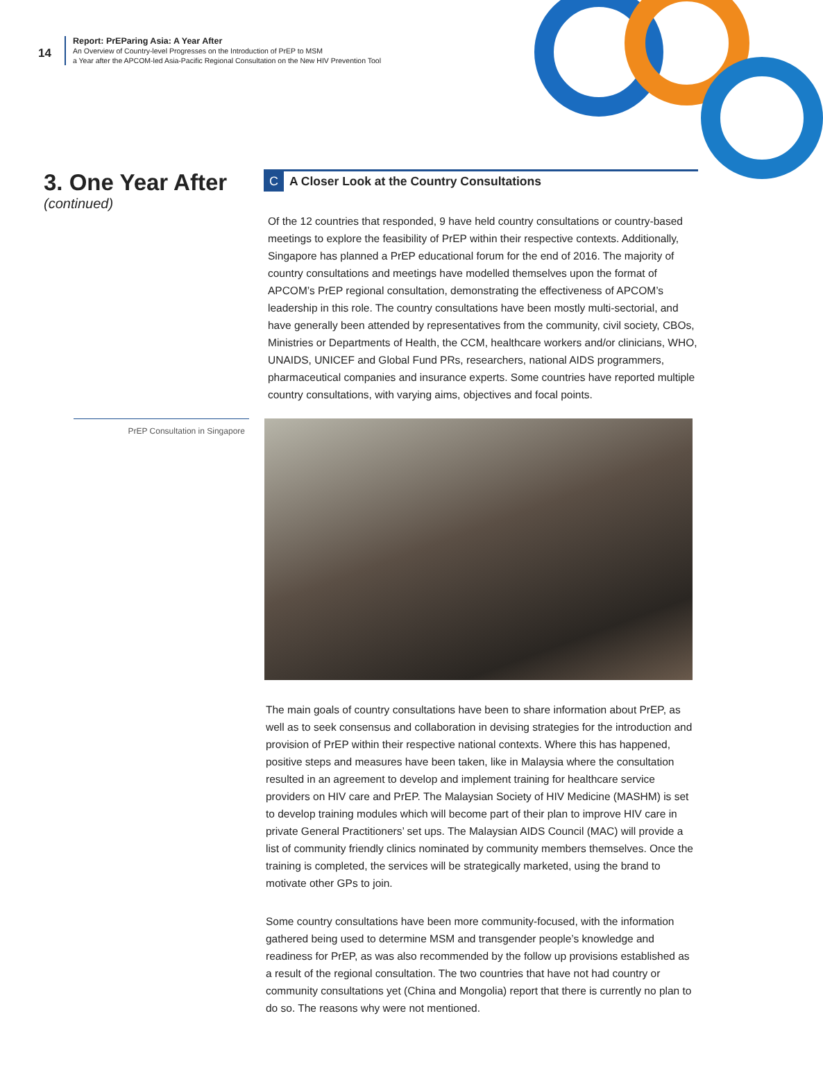14
Report: PrEParing Asia: A Year After
An Overview of Country-level Progresses on the Introduction of PrEP to MSM
a Year after the APCOM-led Asia-Pacific Regional Consultation on the New HIV Prevention Tool
3. One Year After
(continued)
C A Closer Look at the Country Consultations
Of the 12 countries that responded, 9 have held country consultations or country-based meetings to explore the feasibility of PrEP within their respective contexts. Additionally, Singapore has planned a PrEP educational forum for the end of 2016. The majority of country consultations and meetings have modelled themselves upon the format of APCOM’s PrEP regional consultation, demonstrating the effectiveness of APCOM’s leadership in this role. The country consultations have been mostly multi-sectorial, and have generally been attended by representatives from the community, civil society, CBOs, Ministries or Departments of Health, the CCM, healthcare workers and/or clinicians, WHO, UNAIDS, UNICEF and Global Fund PRs, researchers, national AIDS programmers, pharmaceutical companies and insurance experts. Some countries have reported multiple country consultations, with varying aims, objectives and focal points.
PrEP Consultation in Singapore
The main goals of country consultations have been to share information about PrEP, as well as to seek consensus and collaboration in devising strategies for the introduction and provision of PrEP within their respective national contexts. Where this has happened, positive steps and measures have been taken, like in Malaysia where the consultation resulted in an agreement to develop and implement training for healthcare service providers on HIV care and PrEP. The Malaysian Society of HIV Medicine (MASHM) is set to develop training modules which will become part of their plan to improve HIV care in private General Practitioners’ set ups. The Malaysian AIDS Council (MAC) will provide a list of community friendly clinics nominated by community members themselves. Once the training is completed, the services will be strategically marketed, using the brand to motivate other GPs to join.
Some country consultations have been more community-focused, with the information gathered being used to determine MSM and transgender people’s knowledge and readiness for PrEP, as was also recommended by the follow up provisions established as a result of the regional consultation. The two countries that have not had country or community consultations yet (China and Mongolia) report that there is currently no plan to do so. The reasons why were not mentioned.